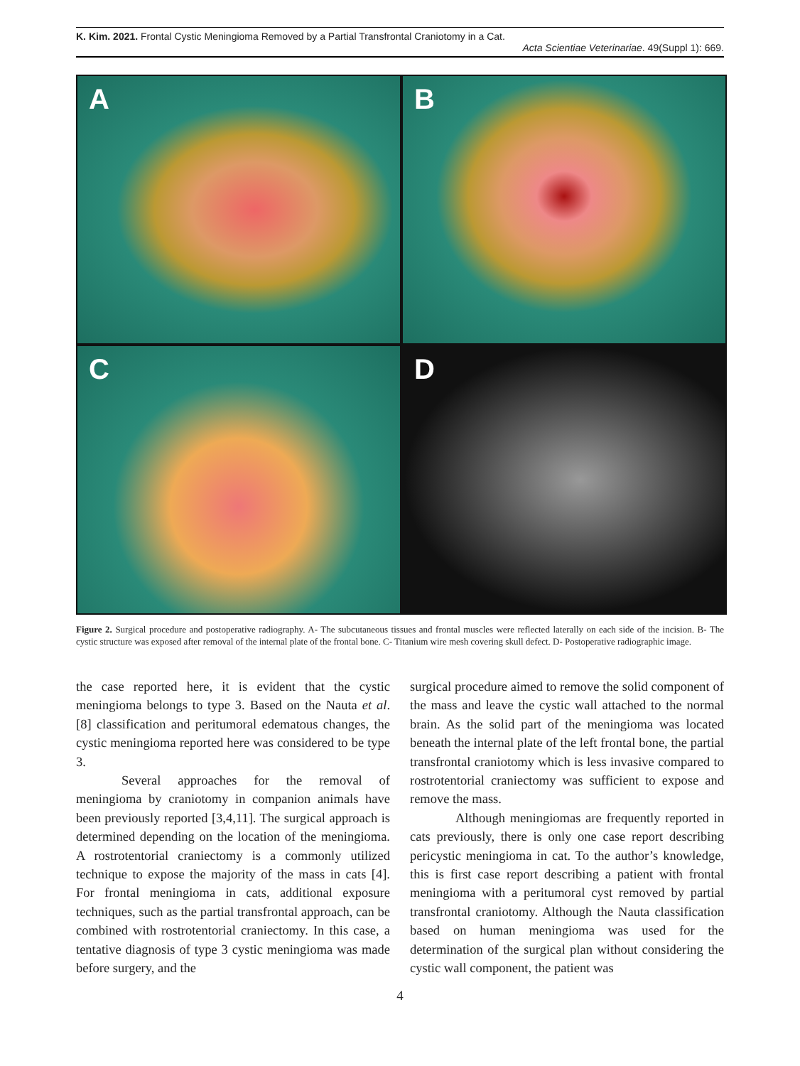K. Kim. 2021. Frontal Cystic Meningioma Removed by a Partial Transfrontal Craniotomy in a Cat.
Acta Scientiae Veterinariae. 49(Suppl 1): 669.
A
B
C
D
Figure 2. Surgical procedure and postoperative radiography. A- The subcutaneous tissues and frontal muscles were reflected laterally on each side of the incision. B- The cystic structure was exposed after removal of the internal plate of the frontal bone. C- Titanium wire mesh covering skull defect. D- Postoperative radiographic image.
the case reported here, it is evident that the cystic meningioma belongs to type 3. Based on the Nauta et al. [8] classification and peritumoral edematous changes, the cystic meningioma reported here was considered to be type 3.
Several approaches for the removal of meningioma by craniotomy in companion animals have been previously reported [3,4,11]. The surgical approach is determined depending on the location of the meningioma. A rostrotentorial craniectomy is a commonly utilized technique to expose the majority of the mass in cats [4]. For frontal meningioma in cats, additional exposure techniques, such as the partial transfrontal approach, can be combined with rostrotentorial craniectomy. In this case, a tentative diagnosis of type 3 cystic meningioma was made before surgery, and the
surgical procedure aimed to remove the solid component of the mass and leave the cystic wall attached to the normal brain. As the solid part of the meningioma was located beneath the internal plate of the left frontal bone, the partial transfrontal craniotomy which is less invasive compared to rostrotentorial craniectomy was sufficient to expose and remove the mass.
Although meningiomas are frequently reported in cats previously, there is only one case report describing pericystic meningioma in cat. To the author’s knowledge, this is first case report describing a patient with frontal meningioma with a peritumoral cyst removed by partial transfrontal craniotomy. Although the Nauta classification based on human meningioma was used for the determination of the surgical plan without considering the cystic wall component, the patient was
4